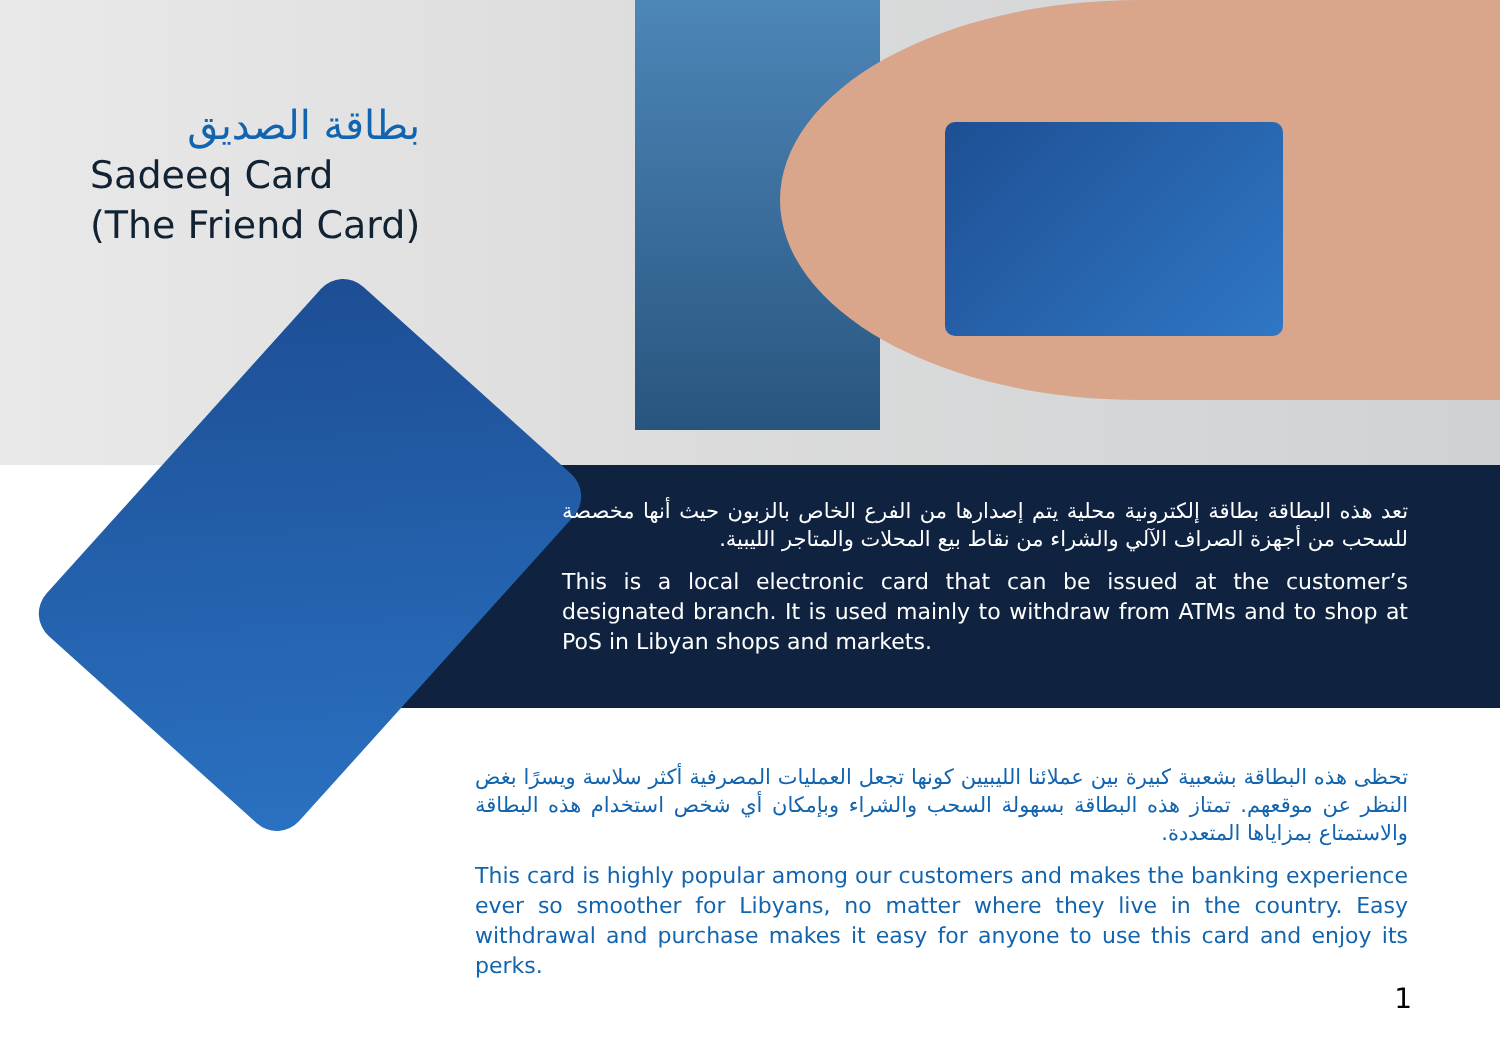بطاقة الصديق
Sadeeq Card
(The Friend Card)
تعد هذه البطاقة بطاقة إلكترونية محلية يتم إصدارها من الفرع الخاص بالزبون حيث أنها مخصصة للسحب من أجهزة الصراف الآلي والشراء من نقاط بيع المحلات والمتاجر الليبية.
This is a local electronic card that can be issued at the customer’s designated branch. It is used mainly to withdraw from ATMs and to shop at PoS in Libyan shops and markets.
تحظى هذه البطاقة بشعبية كبيرة بين عملائنا الليبيين كونها تجعل العمليات المصرفية أكثر سلاسة ويسرًا بغض النظر عن موقعهم. تمتاز هذه البطاقة بسهولة السحب والشراء وبإمكان أي شخص استخدام هذه البطاقة والاستمتاع بمزاياها المتعددة.
This card is highly popular among our customers and makes the banking experience ever so smoother for Libyans, no matter where they live in the country. Easy withdrawal and purchase makes it easy for anyone to use this card and enjoy its perks.
1